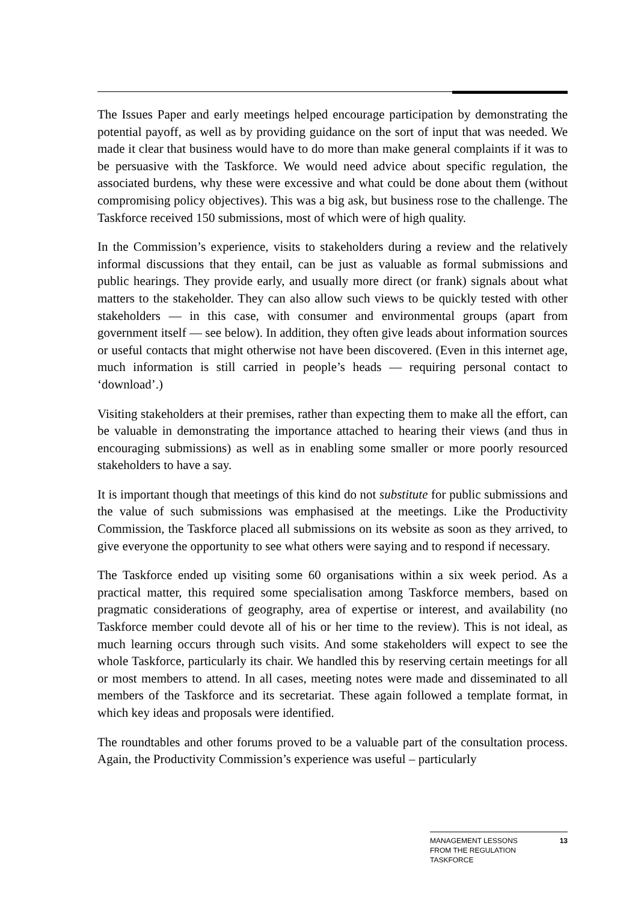The Issues Paper and early meetings helped encourage participation by demonstrating the potential payoff, as well as by providing guidance on the sort of input that was needed. We made it clear that business would have to do more than make general complaints if it was to be persuasive with the Taskforce. We would need advice about specific regulation, the associated burdens, why these were excessive and what could be done about them (without compromising policy objectives). This was a big ask, but business rose to the challenge. The Taskforce received 150 submissions, most of which were of high quality.
In the Commission’s experience, visits to stakeholders during a review and the relatively informal discussions that they entail, can be just as valuable as formal submissions and public hearings. They provide early, and usually more direct (or frank) signals about what matters to the stakeholder. They can also allow such views to be quickly tested with other stakeholders — in this case, with consumer and environmental groups (apart from government itself — see below). In addition, they often give leads about information sources or useful contacts that might otherwise not have been discovered. (Even in this internet age, much information is still carried in people’s heads — requiring personal contact to ‘download’.)
Visiting stakeholders at their premises, rather than expecting them to make all the effort, can be valuable in demonstrating the importance attached to hearing their views (and thus in encouraging submissions) as well as in enabling some smaller or more poorly resourced stakeholders to have a say.
It is important though that meetings of this kind do not substitute for public submissions and the value of such submissions was emphasised at the meetings. Like the Productivity Commission, the Taskforce placed all submissions on its website as soon as they arrived, to give everyone the opportunity to see what others were saying and to respond if necessary.
The Taskforce ended up visiting some 60 organisations within a six week period. As a practical matter, this required some specialisation among Taskforce members, based on pragmatic considerations of geography, area of expertise or interest, and availability (no Taskforce member could devote all of his or her time to the review). This is not ideal, as much learning occurs through such visits. And some stakeholders will expect to see the whole Taskforce, particularly its chair. We handled this by reserving certain meetings for all or most members to attend. In all cases, meeting notes were made and disseminated to all members of the Taskforce and its secretariat. These again followed a template format, in which key ideas and proposals were identified.
The roundtables and other forums proved to be a valuable part of the consultation process. Again, the Productivity Commission’s experience was useful – particularly
MANAGEMENT LESSONS
FROM THE REGULATION
TASKFORCE
13